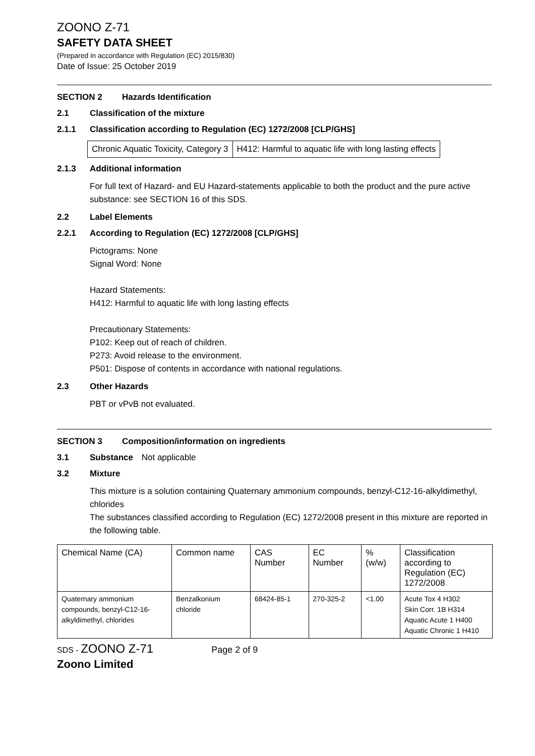ZOONO Z-71
SAFETY DATA SHEET
(Prepared in accordance with Regulation (EC) 2015/830)
Date of Issue: 25 October 2019
SECTION 2 Hazards Identification
2.1 Classification of the mixture
2.1.1 Classification according to Regulation (EC) 1272/2008 [CLP/GHS]
| Chronic Aquatic Toxicity, Category 3 | H412: Harmful to aquatic life with long lasting effects |
2.1.3 Additional information
For full text of Hazard- and EU Hazard-statements applicable to both the product and the pure active substance: see SECTION 16 of this SDS.
2.2 Label Elements
2.2.1 According to Regulation (EC) 1272/2008 [CLP/GHS]
Pictograms: None
Signal Word: None
Hazard Statements:
H412: Harmful to aquatic life with long lasting effects
Precautionary Statements:
P102: Keep out of reach of children.
P273: Avoid release to the environment.
P501: Dispose of contents in accordance with national regulations.
2.3 Other Hazards
PBT or vPvB not evaluated.
SECTION 3 Composition/information on ingredients
3.1 Substance Not applicable
3.2 Mixture
This mixture is a solution containing Quaternary ammonium compounds, benzyl-C12-16-alkyldimethyl, chlorides
The substances classified according to Regulation (EC) 1272/2008 present in this mixture are reported in the following table.
| Chemical Name (CA) | Common name | CAS Number | EC Number | % (w/w) | Classification according to Regulation (EC) 1272/2008 |
| Quaternary ammonium compounds, benzyl-C12-16-alkyldimethyl, chlorides | Benzalkonium chloride | 68424-85-1 | 270-325-2 | <1.00 | Acute Tox 4 H302 Skin Corr. 1B H314 Aquatic Acute 1 H400 Aquatic Chronic 1 H410 |
SDS - ZOONO Z-71 Page 2 of 9
Zoono Limited